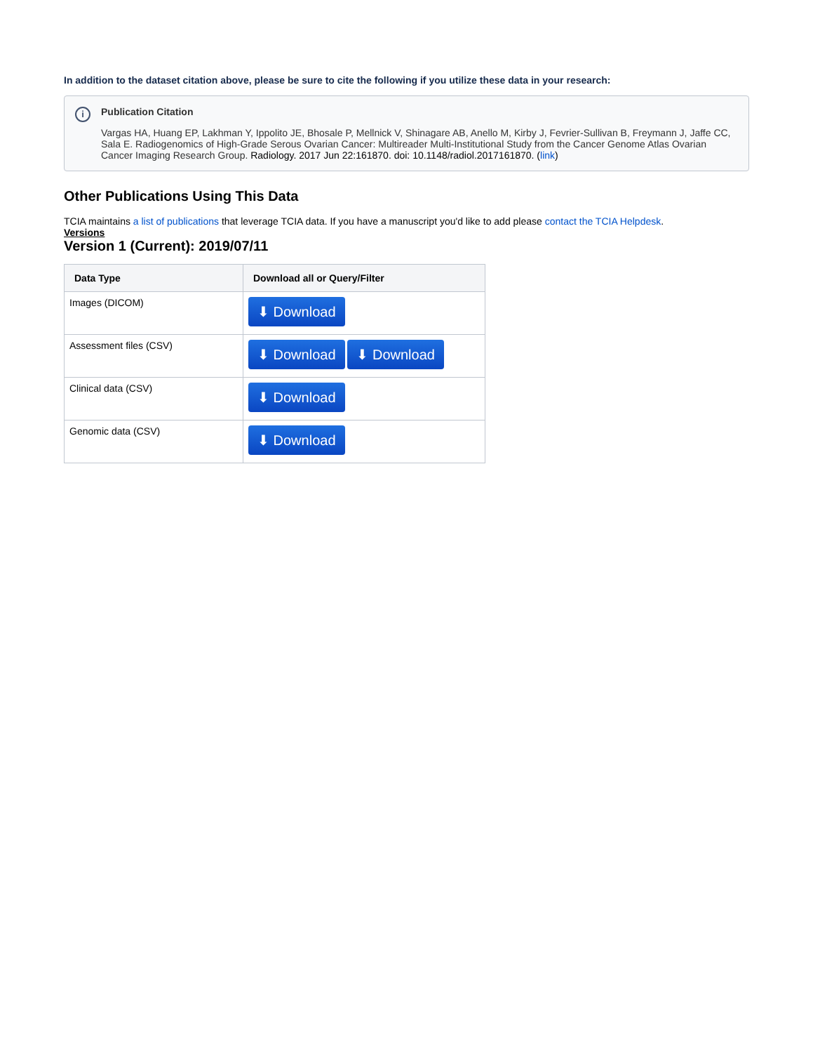In addition to the dataset citation above, please be sure to cite the following if you utilize these data in your research:
i
Publication Citation
Vargas HA, Huang EP, Lakhman Y, Ippolito JE, Bhosale P, Mellnick V, Shinagare AB, Anello M, Kirby J, Fevrier-Sullivan B, Freymann J, Jaffe CC, Sala E. Radiogenomics of High-Grade Serous Ovarian Cancer: Multireader Multi-Institutional Study from the Cancer Genome Atlas Ovarian Cancer Imaging Research Group. Radiology. 2017 Jun 22:161870. doi: 10.1148/radiol.2017161870. (link)
Other Publications Using This Data
TCIA maintains a list of publications that leverage TCIA data. If you have a manuscript you'd like to add please contact the TCIA Helpdesk.
Versions
Version 1 (Current): 2019/07/11
| Data Type | Download all or Query/Filter |
| --- | --- |
| Images (DICOM) | ⬇ Download |
| Assessment files (CSV) | ⬇ Download ⬇ Download |
| Clinical data (CSV) | ⬇ Download |
| Genomic data (CSV) | ⬇ Download |